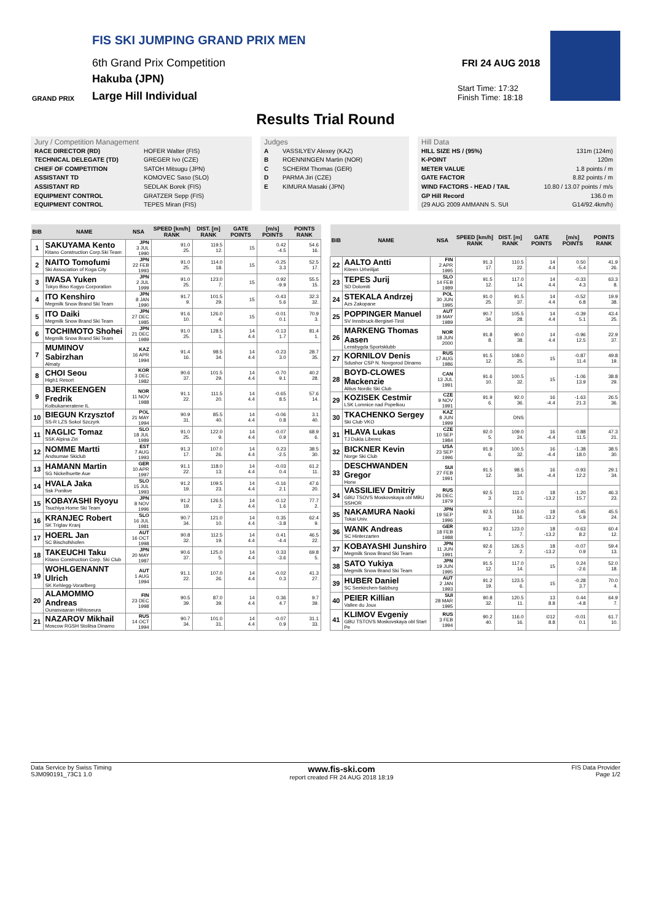FIS SKI JUMPING GRAND PRIX MEN
6th Grand Prix Competition
Hakuba (JPN)
Large Hill Individual
GRAND PRIX
FRI 24 AUG 2018
Start Time: 17:32
Finish Time: 18:18
Results Trial Round
Jury / Competition Management
RACE DIRECTOR (RD) HOFER Walter (FIS)
TECHNICAL DELEGATE (TD) GREGER Ivo (CZE)
CHIEF OF COMPETITION SATOH Mitsugu (JPN)
ASSISTANT TD KOMOVEC Saso (SLO)
ASSISTANT RD SEDLAK Borek (FIS)
EQUIPMENT CONTROL GRATZER Sepp (FIS)
EQUIPMENT CONTROL TEPES Miran (FIS)
Judges
A VASSILYEV Alexey (KAZ)
B ROENNINGEN Martin (NOR)
C SCHERM Thomas (GER)
D PARMA Jiri (CZE)
E KIMURA Masaki (JPN)
Hill Data
HILL SIZE HS / (95%) 131m (124m)
K-POINT 120m
METER VALUE 1.8 points / m
GATE FACTOR 8.82 points / m
WIND FACTORS - HEAD / TAIL 10.80 / 13.07 points / m/s
GP Hill Record 136.0 m
(29 AUG 2009 AMMANN S. SUI G14/92.4km/h)
| BIB | NAME | NSA | SPEED [km/h] RANK | DIST. [m] RANK | GATE POINTS | [m/s] POINTS | POINTS RANK |
| --- | --- | --- | --- | --- | --- | --- | --- |
| 1 | SAKUYAMA Kento Kitano Construction Corp.Ski Team | JPN 3 JUL 1990 | 91.0 25. | 119.5 12. | 15 | 0.42 -4.5 | 54.6 16. |
| 2 | NAITO Tomofumi Ski Association of Koga City | JPN 22 FEB 1993 | 91.0 25. | 114.0 18. | 15 | -0.25 3.3 | 52.5 17. |
| 3 | IWASA Yuken Tokyo Biso Kogyo Corporation | JPN 2 JUL 1999 | 91.0 25. | 123.0 7. | 15 | 0.92 -9.9 | 55.5 15. |
| 4 | ITO Kenshiro Megmilk Snow Brand Ski Team | JPN 8 JAN 1990 | 91.7 9. | 101.5 29. | 15 | -0.43 5.6 | 32.3 32. |
| 5 | ITO Daiki Megmilk Snow Brand Ski Team | JPN 27 DEC 1985 | 91.6 10. | 126.0 4. | 15 | -0.01 0.1 | 70.9 3. |
| 6 | TOCHIMOTO Shohei Megmilk Snow Brand Ski Team | JPN 21 DEC 1989 | 91.0 25. | 128.5 1. | 14 4.4 | -0.13 1.7 | 81.4 1. |
| 7 | MUMINOV Sabirzhan Almaty | KAZ 16 APR 1994 | 91.4 16. | 98.5 34. | 14 4.4 | -0.23 3.0 | 28.7 35. |
| 8 | CHOI Seou High1 Resort | KOR 3 DEC 1982 | 90.6 37. | 101.5 29. | 14 4.4 | -0.70 9.1 | 40.2 28. |
| 9 | BJERKEENGEN Fredrik Kolbukameratene IL | NOR 11 NOV 1988 | 91.1 22. | 111.5 20. | 14 4.4 | -0.65 8.5 | 57.6 14. |
| 10 | BIEGUN Krzysztof SS-R LZS Sokol Szczyrk | POL 21 MAY 1994 | 90.9 31. | 85.5 40. | 14 4.4 | -0.06 0.8 | 3.1 40. |
| 11 | NAGLIC Tomaz SSK Alpina Ziri | SLO 18 JUL 1989 | 91.0 25. | 122.0 9. | 14 4.4 | -0.07 0.9 | 68.9 6. |
| 12 | NOMME Martti Andsumae Skiclub | EST 7 AUG 1993 | 91.3 17. | 107.0 26. | 14 4.4 | 0.23 -2.5 | 38.5 30. |
| 13 | HAMANN Martin SG Nickelhuette Aue | GER 10 APR 1997 | 91.1 22. | 118.0 13. | 14 4.4 | -0.03 0.4 | 61.2 11. |
| 14 | HVALA Jaka Ssk Ponikve | SLO 15 JUL 1993 | 91.2 19. | 109.5 23. | 14 4.4 | -0.16 2.1 | 47.6 20. |
| 15 | KOBAYASHI Ryoyu Tsuchiya Home Ski Team | JPN 8 NOV 1996 | 91.2 19. | 126.5 2. | 14 4.4 | -0.12 1.6 | 77.7 2. |
| 16 | KRANJEC Robert SK Triglav Kranj | SLO 16 JUL 1981 | 90.7 34. | 121.0 10. | 14 4.4 | 0.35 -3.8 | 62.4 9. |
| 17 | HOERL Jan SC Bischofshofen | AUT 16 OCT 1998 | 90.8 32. | 112.5 19. | 14 4.4 | 0.41 -4.4 | 46.5 22. |
| 18 | TAKEUCHI Taku Kitano Construction Corp. Ski Club | JPN 20 MAY 1987 | 90.6 37. | 125.0 5. | 14 4.4 | 0.33 -3.6 | 69.8 5. |
| 19 | WOHLGENANNT Ulrich SK Kehlegg-Vorarlberg | AUT 1 AUG 1994 | 91.1 22. | 107.0 26. | 14 4.4 | -0.02 0.3 | 41.3 27. |
| 20 | ALAMOMMO Andreas Ounasvaaran Hiihtoseura | FIN 23 DEC 1998 | 90.5 39. | 87.0 39. | 14 4.4 | 0.36 4.7 | 9.7 39. |
| 21 | NAZAROV Mikhail Moscow RGSH Stolitsa Dinamo | RUS 14 OCT 1994 | 90.7 34. | 101.0 31. | 14 4.4 | -0.07 0.9 | 31.1 33. |
| BIB | NAME | NSA | SPEED [km/h] RANK | DIST. [m] RANK | GATE POINTS | [m/s] POINTS | POINTS RANK |
| --- | --- | --- | --- | --- | --- | --- | --- |
| 22 | AALTO Antti Kiteen Urheilijat | FIN 2 APR 1995 | 91.3 17. | 110.5 22. | 14 4.4 | 0.50 -5.4 | 41.9 26. |
| 23 | TEPES Jurij SD Dolomiti | SLO 14 FEB 1989 | 91.5 12. | 117.0 14. | 14 4.4 | -0.33 4.3 | 63.3 8. |
| 24 | STEKALA Andrzej Azs Zakopane | POL 30 JUN 1995 | 91.0 25. | 91.5 37. | 14 4.4 | -0.52 6.8 | 19.9 38. |
| 25 | POPPINGER Manuel SV Innsbruck-Bergisel-Tirol | AUT 19 MAY 1989 | 90.7 34. | 105.5 28. | 14 4.4 | -0.39 5.1 | 43.4 25. |
| 26 | MARKENG Thomas Aasen Lensbygda Sportsklubb | NOR 18 JUN 2000 | 91.8 8. | 90.0 38. | 14 4.4 | -0.96 12.5 | 22.9 37. |
| 27 | KORNILOV Denis Sdushor CSP N. Novgorod Dinamo | RUS 17 AUG 1986 | 91.5 12. | 108.0 25. | 15 | -0.87 11.4 | 49.8 19. |
| 28 | BOYD-CLOWES Mackenzie Altius Nordic Ski Club | CAN 13 JUL 1991 | 91.6 10. | 100.5 32. | 15 | -1.06 13.9 | 38.8 29. |
| 29 | KOZISEK Cestmir LSK Lomnice nad Popelkou | CZE 9 NOV 1991 | 91.9 6. | 92.0 36. | 16 -4.4 | -1.63 21.3 | 26.5 36. |
| 30 | TKACHENKO Sergey Ski Club VKO | KAZ 8 JUN 1999 | | DNS | | | |
| 31 | HLAVA Lukas TJ Dukla Liberec | CZE 10 SEP 1984 | 92.0 5. | 109.0 24. | 16 -4.4 | -0.88 11.5 | 47.3 21. |
| 32 | BICKNER Kevin Norge Ski Club | USA 23 SEP 1996 | 91.9 6. | 100.5 32. | 16 -4.4 | -1.38 18.0 | 38.5 30. |
| 33 | DESCHWANDEN Gregor Horw | SUI 27 FEB 1991 | 91.5 12. | 98.5 34. | 16 -4.4 | -0.93 12.2 | 29.1 34. |
| 34 | VASSILIEV Dmitriy GBU TSOVS Moskovskaya obl MBU SSHOR | RUS 26 DEC 1979 | 92.5 3. | 111.0 21. | 18 -13.2 | -1.20 15.7 | 46.3 23. |
| 35 | NAKAMURA Naoki Tokai Univ. | JPN 19 SEP 1996 | 92.5 3. | 116.0 16. | 18 -13.2 | -0.45 5.9 | 45.5 24. |
| 36 | WANK Andreas SC Hinterzarten | GER 18 FEB 1988 | 93.2 1. | 123.0 7. | 18 -13.2 | -0.63 8.2 | 60.4 12. |
| 37 | KOBAYASHI Junshiro Megmilk Snow Brand Ski Team | JPN 11 JUN 1991 | 92.6 2. | 126.5 2. | 18 -13.2 | -0.07 0.9 | 59.4 13. |
| 38 | SATO Yukiya Megmilk Snow Brand Ski Team | JPN 19 JUN 1995 | 91.5 12. | 117.0 14. | 15 | 0.24 -2.6 | 52.0 18. |
| 39 | HUBER Daniel SC Seekirchen-Salzburg | AUT 2 JAN 1993 | 91.2 19. | 123.5 6. | 15 | -0.28 3.7 | 70.0 4. |
| 40 | PEIER Killian Vallee du Joux | SUI 28 MAR 1995 | 90.8 32. | 120.5 11. | 13 8.8 | 0.44 -4.8 | 64.9 7. |
| 41 | KLIMOV Evgeniy GBU TSTOVS Moskovskaya obl Start Pe | RUS 3 FEB 1994 | 90.2 40. | 116.0 16. | ©12 8.8 | -0.01 0.1 | 61.7 10. |
Data Service by Swiss Timing
SJM090191_73C1 1.0 www.fis-ski.com
report created FR 24 AUG 2018 18:19 FIS Data Provider
Page 1/2